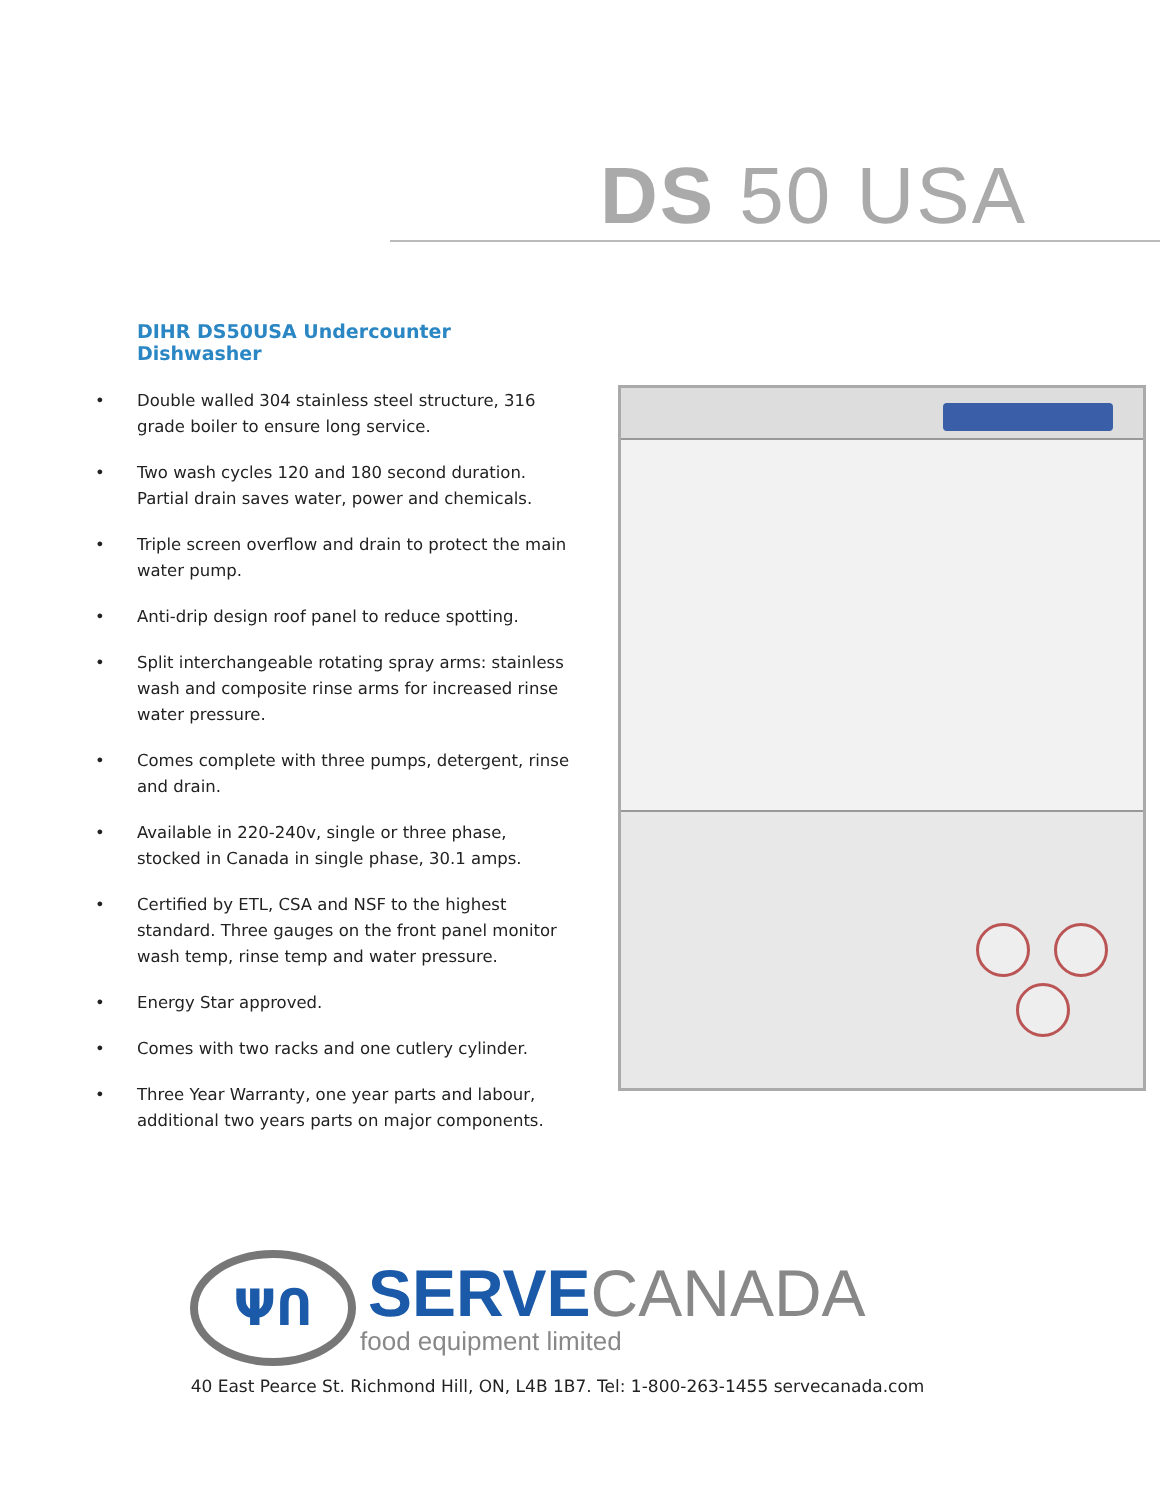DS 50 USA
DIHR DS50USA Undercounter Dishwasher
• Double walled 304 stainless steel structure, 316 grade boiler to ensure long service.
• Two wash cycles 120 and 180 second duration. Partial drain saves water, power and chemicals.
• Triple screen overflow and drain to protect the main water pump.
• Anti-drip design roof panel to reduce spotting.
• Split interchangeable rotating spray arms: stainless wash and composite rinse arms for increased rinse water pressure.
• Comes complete with three pumps, detergent, rinse and drain.
• Available in 220-240v, single or three phase, stocked in Canada in single phase, 30.1 amps.
• Certified by ETL, CSA and NSF to the highest standard. Three gauges on the front panel monitor wash temp, rinse temp and water pressure.
• Energy Star approved.
• Comes with two racks and one cutlery cylinder.
• Three Year Warranty, one year parts and labour, additional two years parts on major components.
ΨՈ
SERVE CANADA
food equipment limited
40 East Pearce St. Richmond Hill, ON, L4B 1B7. Tel: 1-800-263-1455 servecanada.com